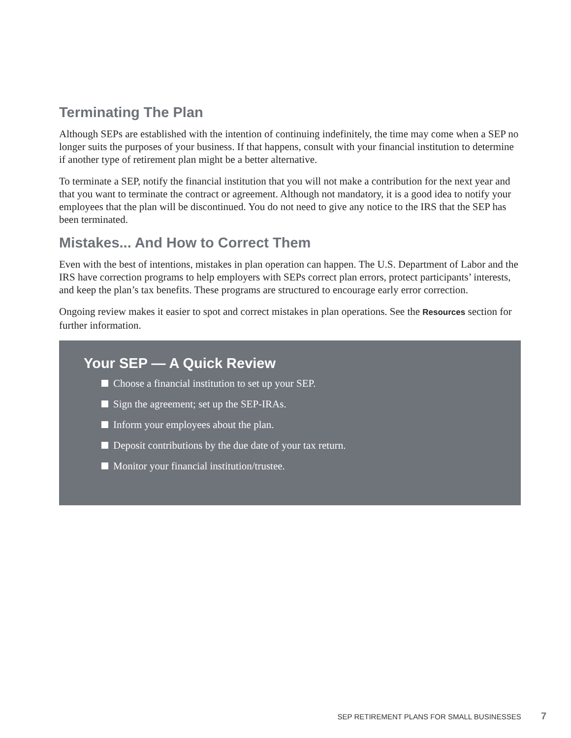Terminating The Plan
Although SEPs are established with the intention of continuing indefinitely, the time may come when a SEP no longer suits the purposes of your business. If that happens, consult with your financial institution to determine if another type of retirement plan might be a better alternative.
To terminate a SEP, notify the financial institution that you will not make a contribution for the next year and that you want to terminate the contract or agreement. Although not mandatory, it is a good idea to notify your employees that the plan will be discontinued. You do not need to give any notice to the IRS that the SEP has been terminated.
Mistakes... And How to Correct Them
Even with the best of intentions, mistakes in plan operation can happen. The U.S. Department of Labor and the IRS have correction programs to help employers with SEPs correct plan errors, protect participants’ interests, and keep the plan’s tax benefits. These programs are structured to encourage early error correction.
Ongoing review makes it easier to spot and correct mistakes in plan operations. See the Resources section for further information.
Your SEP — A Quick Review
Choose a financial institution to set up your SEP.
Sign the agreement; set up the SEP-IRAs.
Inform your employees about the plan.
Deposit contributions by the due date of your tax return.
Monitor your financial institution/trustee.
SEP RETIREMENT PLANS FOR SMALL BUSINESSES 7